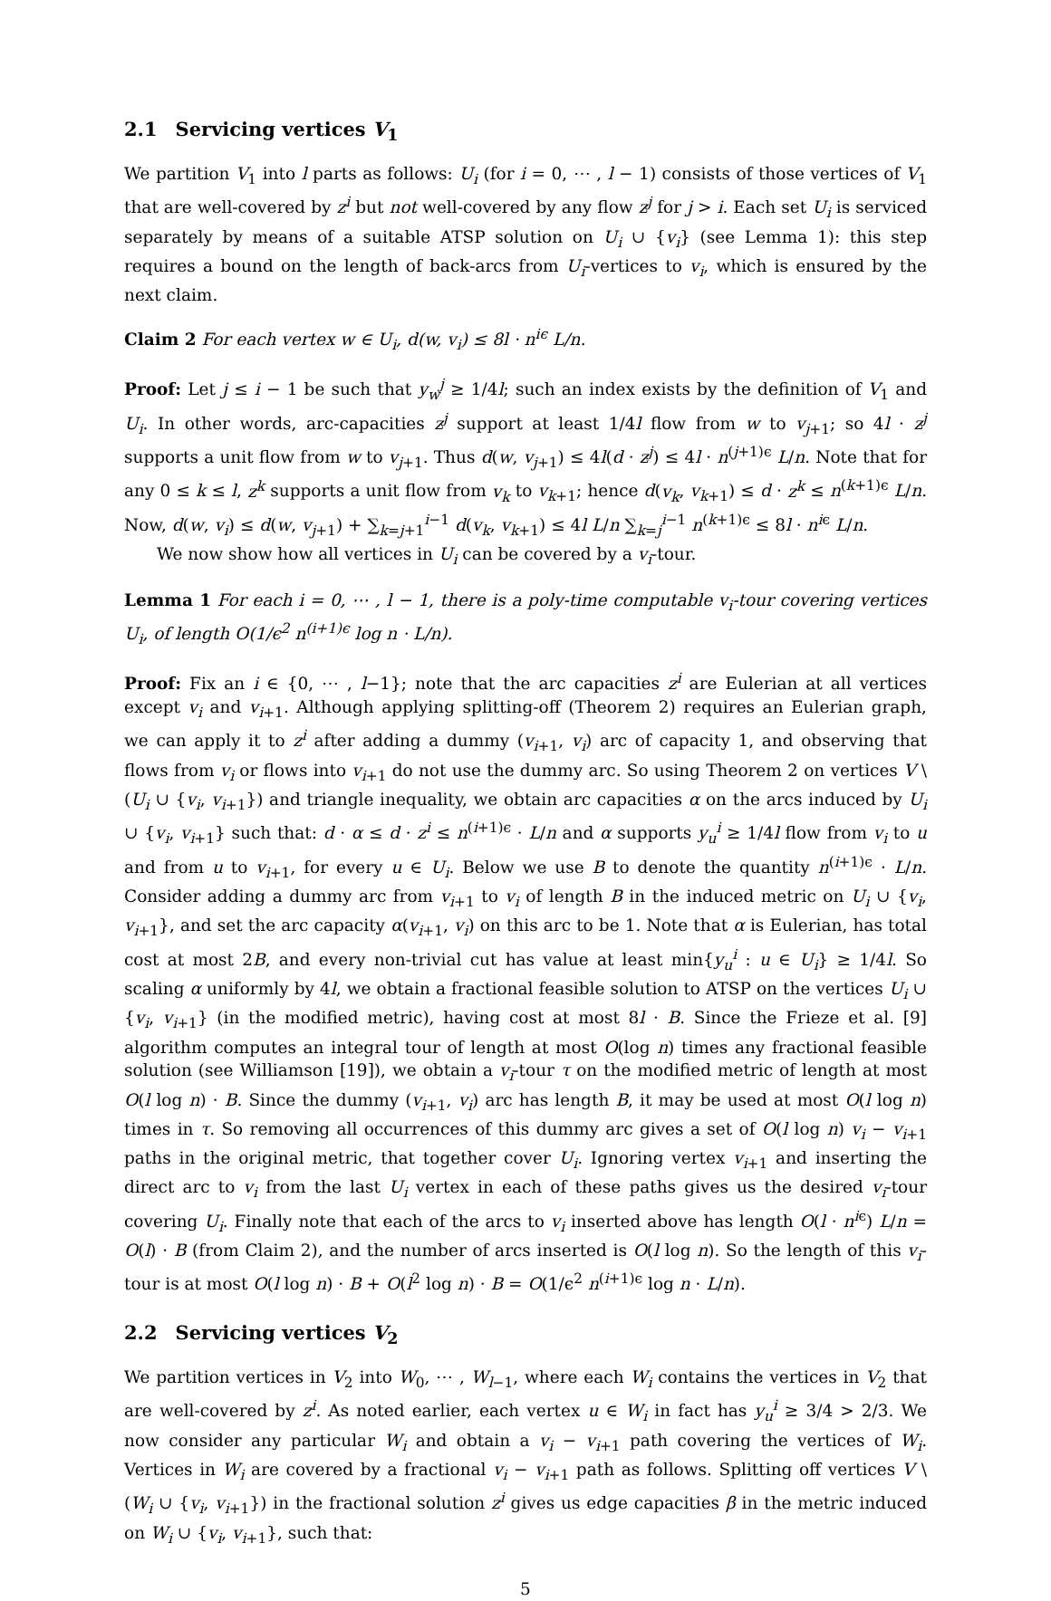2.1 Servicing vertices V<sub>1</sub>
We partition V<sub>1</sub> into l parts as follows: U<sub>i</sub> (for i = 0, ⋯ , l − 1) consists of those vertices of V<sub>1</sub> that are well-covered by z<sup>i</sup> but not well-covered by any flow z<sup>j</sup> for j > i. Each set U<sub>i</sub> is serviced separately by means of a suitable ATSP solution on U<sub>i</sub> ∪ {v<sub>i</sub>} (see Lemma 1): this step requires a bound on the length of back-arcs from U<sub>i</sub>-vertices to v<sub>i</sub>, which is ensured by the next claim.
Claim 2 For each vertex w ∈ U<sub>i</sub>, d(w, v<sub>i</sub>) ≤ 8l · n<sup>iϵ</sup> L/n.
Proof: Let j ≤ i − 1 be such that y<sub>w</sub><sup>j</sup> ≥ 1/4l; such an index exists by the definition of V<sub>1</sub> and U<sub>i</sub>. In other words, arc-capacities z<sup>j</sup> support at least 1/4l flow from w to v<sub>j+1</sub>; so 4l · z<sup>j</sup> supports a unit flow from w to v<sub>j+1</sub>. Thus d(w, v<sub>j+1</sub>) ≤ 4l(d · z<sup>j</sup>) ≤ 4l · n<sup>(j+1)ϵ</sup> L/n. Note that for any 0 ≤ k ≤ l, z<sup>k</sup> supports a unit flow from v<sub>k</sub> to v<sub>k+1</sub>; hence d(v<sub>k</sub>, v<sub>k+1</sub>) ≤ d · z<sup>k</sup> ≤ n<sup>(k+1)ϵ</sup> L/n. Now, d(w, v<sub>i</sub>) ≤ d(w, v<sub>j+1</sub>) + ∑<sub>k=j+1</sub><sup>i−1</sup> d(v<sub>k</sub>, v<sub>k+1</sub>) ≤ 4l L/n ∑<sub>k=j</sub><sup>i−1</sup> n<sup>(k+1)ϵ</sup> ≤ 8l · n<sup>iϵ</sup> L/n.
We now show how all vertices in U<sub>i</sub> can be covered by a v<sub>i</sub>-tour.
Lemma 1 For each i = 0, ⋯ , l − 1, there is a poly-time computable v<sub>i</sub>-tour covering vertices U<sub>i</sub>, of length O(1/ϵ<sup>2</sup> n<sup>(i+1)ϵ</sup> log n · L/n).
Proof: Fix an i ∈ {0, ⋯ , l−1}; note that the arc capacities z<sup>i</sup> are Eulerian at all vertices except v<sub>i</sub> and v<sub>i+1</sub>. Although applying splitting-off (Theorem 2) requires an Eulerian graph, we can apply it to z<sup>i</sup> after adding a dummy (v<sub>i+1</sub>, v<sub>i</sub>) arc of capacity 1, and observing that flows from v<sub>i</sub> or flows into v<sub>i+1</sub> do not use the dummy arc. So using Theorem 2 on vertices V \ (U<sub>i</sub> ∪ {v<sub>i</sub>, v<sub>i+1</sub>}) and triangle inequality, we obtain arc capacities α on the arcs induced by U<sub>i</sub> ∪ {v<sub>i</sub>, v<sub>i+1</sub>} such that: d · α ≤ d · z<sup>i</sup> ≤ n<sup>(i+1)ϵ</sup> · L/n and α supports y<sub>u</sub><sup>i</sup> ≥ 1/4l flow from v<sub>i</sub> to u and from u to v<sub>i+1</sub>, for every u ∈ U<sub>i</sub>. Below we use B to denote the quantity n<sup>(i+1)ϵ</sup> · L/n. Consider adding a dummy arc from v<sub>i+1</sub> to v<sub>i</sub> of length B in the induced metric on U<sub>i</sub> ∪ {v<sub>i</sub>, v<sub>i+1</sub>}, and set the arc capacity α(v<sub>i+1</sub>, v<sub>i</sub>) on this arc to be 1. Note that α is Eulerian, has total cost at most 2B, and every non-trivial cut has value at least min{y<sub>u</sub><sup>i</sup> : u ∈ U<sub>i</sub>} ≥ 1/4l. So scaling α uniformly by 4l, we obtain a fractional feasible solution to ATSP on the vertices U<sub>i</sub> ∪ {v<sub>i</sub>, v<sub>i+1</sub>} (in the modified metric), having cost at most 8l · B. Since the Frieze et al. [9] algorithm computes an integral tour of length at most O(log n) times any fractional feasible solution (see Williamson [19]), we obtain a v<sub>i</sub>-tour τ on the modified metric of length at most O(l log n) · B. Since the dummy (v<sub>i+1</sub>, v<sub>i</sub>) arc has length B, it may be used at most O(l log n) times in τ. So removing all occurrences of this dummy arc gives a set of O(l log n) v<sub>i</sub> − v<sub>i+1</sub> paths in the original metric, that together cover U<sub>i</sub>. Ignoring vertex v<sub>i+1</sub> and inserting the direct arc to v<sub>i</sub> from the last U<sub>i</sub> vertex in each of these paths gives us the desired v<sub>i</sub>-tour covering U<sub>i</sub>. Finally note that each of the arcs to v<sub>i</sub> inserted above has length O(l · n<sup>iϵ</sup>) L/n = O(l) · B (from Claim 2), and the number of arcs inserted is O(l log n). So the length of this v<sub>i</sub>-tour is at most O(l log n) · B + O(l<sup>2</sup> log n) · B = O(1/ϵ<sup>2</sup> n<sup>(i+1)ϵ</sup> log n · L/n).
2.2 Servicing vertices V<sub>2</sub>
We partition vertices in V<sub>2</sub> into W<sub>0</sub>, ⋯ , W<sub>l−1</sub>, where each W<sub>i</sub> contains the vertices in V<sub>2</sub> that are well-covered by z<sup>i</sup>. As noted earlier, each vertex u ∈ W<sub>i</sub> in fact has y<sub>u</sub><sup>i</sup> ≥ 3/4 > 2/3. We now consider any particular W<sub>i</sub> and obtain a v<sub>i</sub> − v<sub>i+1</sub> path covering the vertices of W<sub>i</sub>. Vertices in W<sub>i</sub> are covered by a fractional v<sub>i</sub> − v<sub>i+1</sub> path as follows. Splitting off vertices V \ (W<sub>i</sub> ∪ {v<sub>i</sub>, v<sub>i+1</sub>}) in the fractional solution z<sup>i</sup> gives us edge capacities β in the metric induced on W<sub>i</sub> ∪ {v<sub>i</sub>, v<sub>i+1</sub>}, such that:
5